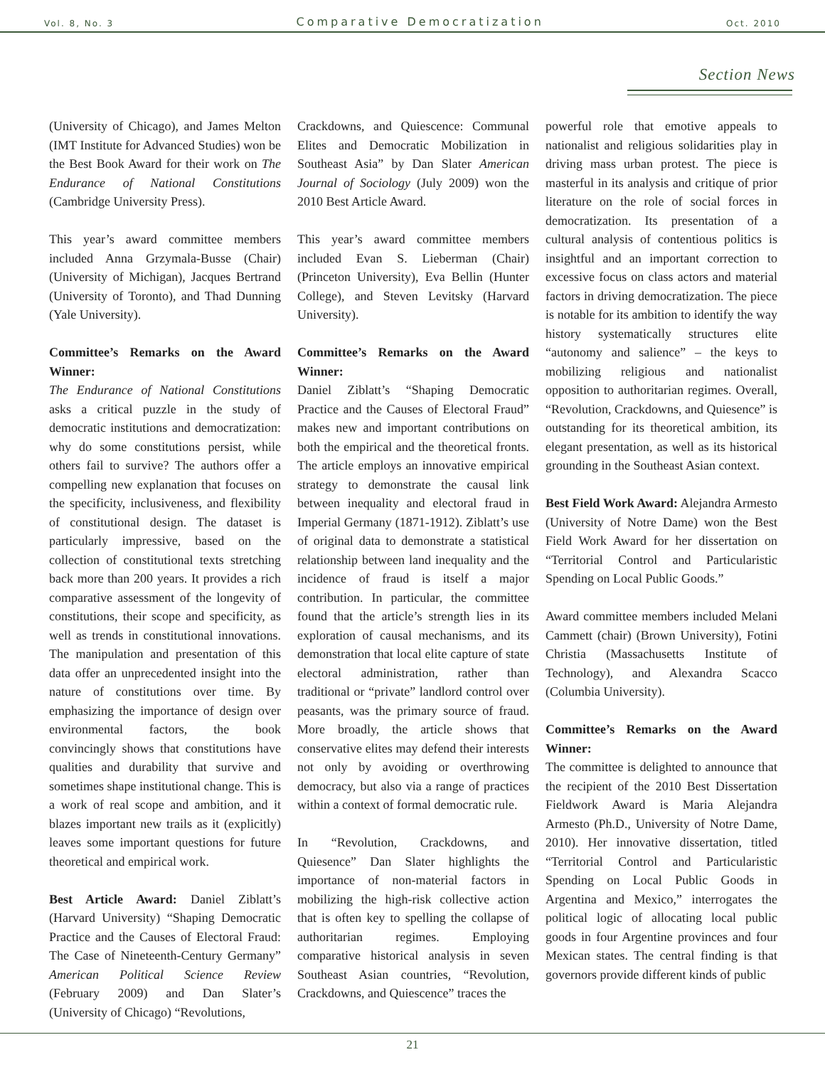Vol. 8, No. 3 Comparative Democratization Oct. 2010
Section News
(University of Chicago), and James Melton (IMT Institute for Advanced Studies) won be the Best Book Award for their work on The Endurance of National Constitutions (Cambridge University Press).
This year’s award committee members included Anna Grzymala-Busse (Chair) (University of Michigan), Jacques Bertrand (University of Toronto), and Thad Dunning (Yale University).
Committee’s Remarks on the Award Winner:
The Endurance of National Constitutions asks a critical puzzle in the study of democratic institutions and democratization: why do some constitutions persist, while others fail to survive? The authors offer a compelling new explanation that focuses on the specificity, inclusiveness, and flexibility of constitutional design. The dataset is particularly impressive, based on the collection of constitutional texts stretching back more than 200 years. It provides a rich comparative assessment of the longevity of constitutions, their scope and specificity, as well as trends in constitutional innovations. The manipulation and presentation of this data offer an unprecedented insight into the nature of constitutions over time. By emphasizing the importance of design over environmental factors, the book convincingly shows that constitutions have qualities and durability that survive and sometimes shape institutional change. This is a work of real scope and ambition, and it blazes important new trails as it (explicitly) leaves some important questions for future theoretical and empirical work.
Best Article Award: Daniel Ziblatt’s (Harvard University) “Shaping Democratic Practice and the Causes of Electoral Fraud: The Case of Nineteenth-Century Germany” American Political Science Review (February 2009) and Dan Slater’s (University of Chicago) “Revolutions,
Crackdowns, and Quiescence: Communal Elites and Democratic Mobilization in Southeast Asia” by Dan Slater American Journal of Sociology (July 2009) won the 2010 Best Article Award.
This year’s award committee members included Evan S. Lieberman (Chair) (Princeton University), Eva Bellin (Hunter College), and Steven Levitsky (Harvard University).
Committee’s Remarks on the Award Winner:
Daniel Ziblatt’s “Shaping Democratic Practice and the Causes of Electoral Fraud” makes new and important contributions on both the empirical and the theoretical fronts. The article employs an innovative empirical strategy to demonstrate the causal link between inequality and electoral fraud in Imperial Germany (1871-1912). Ziblatt’s use of original data to demonstrate a statistical relationship between land inequality and the incidence of fraud is itself a major contribution. In particular, the committee found that the article’s strength lies in its exploration of causal mechanisms, and its demonstration that local elite capture of state electoral administration, rather than traditional or “private” landlord control over peasants, was the primary source of fraud. More broadly, the article shows that conservative elites may defend their interests not only by avoiding or overthrowing democracy, but also via a range of practices within a context of formal democratic rule.
In “Revolution, Crackdowns, and Quiesence” Dan Slater highlights the importance of non-material factors in mobilizing the high-risk collective action that is often key to spelling the collapse of authoritarian regimes. Employing comparative historical analysis in seven Southeast Asian countries, “Revolution, Crackdowns, and Quiescence” traces the
powerful role that emotive appeals to nationalist and religious solidarities play in driving mass urban protest. The piece is masterful in its analysis and critique of prior literature on the role of social forces in democratization. Its presentation of a cultural analysis of contentious politics is insightful and an important correction to excessive focus on class actors and material factors in driving democratization. The piece is notable for its ambition to identify the way history systematically structures elite “autonomy and salience” – the keys to mobilizing religious and nationalist opposition to authoritarian regimes. Overall, “Revolution, Crackdowns, and Quiesence” is outstanding for its theoretical ambition, its elegant presentation, as well as its historical grounding in the Southeast Asian context.
Best Field Work Award: Alejandra Armesto (University of Notre Dame) won the Best Field Work Award for her dissertation on “Territorial Control and Particularistic Spending on Local Public Goods.”
Award committee members included Melani Cammett (chair) (Brown University), Fotini Christia (Massachusetts Institute of Technology), and Alexandra Scacco (Columbia University).
Committee’s Remarks on the Award Winner:
The committee is delighted to announce that the recipient of the 2010 Best Dissertation Fieldwork Award is Maria Alejandra Armesto (Ph.D., University of Notre Dame, 2010). Her innovative dissertation, titled “Territorial Control and Particularistic Spending on Local Public Goods in Argentina and Mexico,” interrogates the political logic of allocating local public goods in four Argentine provinces and four Mexican states. The central finding is that governors provide different kinds of public
21